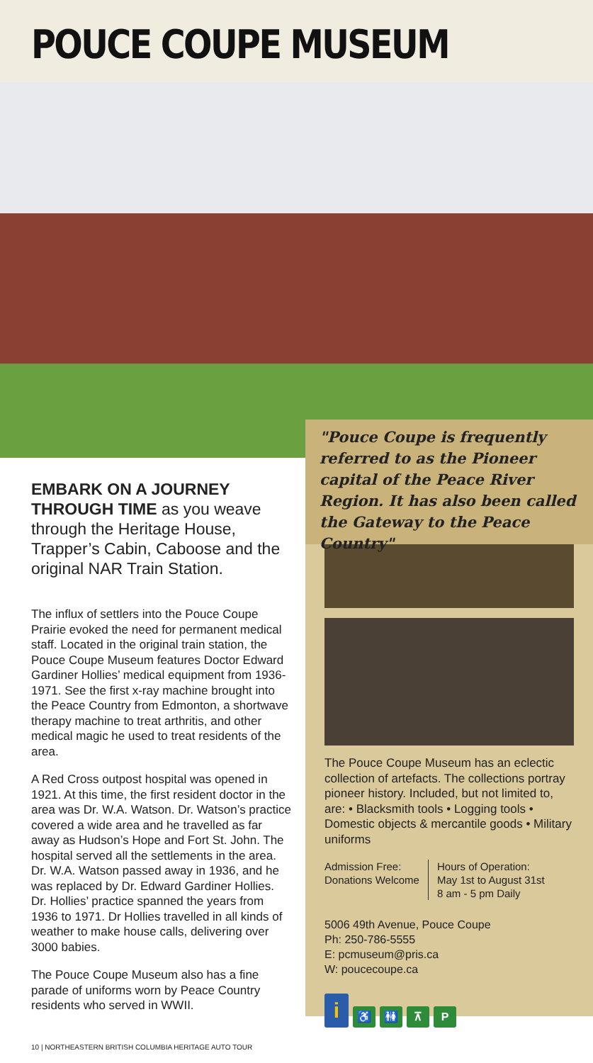POUCE COUPE MUSEUM
"Pouce Coupe is frequently referred to as the Pioneer capital of the Peace River Region. It has also been called the Gateway to the Peace Country"
EMBARK ON A JOURNEY THROUGH TIME as you weave through the Heritage House, Trapper’s Cabin, Caboose and the original NAR Train Station.
The influx of settlers into the Pouce Coupe Prairie evoked the need for permanent medical staff. Located in the original train station, the Pouce Coupe Museum features Doctor Edward Gardiner Hollies’ medical equipment from 1936-1971. See the first x-ray machine brought into the Peace Country from Edmonton, a shortwave therapy machine to treat arthritis, and other medical magic he used to treat residents of the area.
A Red Cross outpost hospital was opened in 1921. At this time, the first resident doctor in the area was Dr. W.A. Watson. Dr. Watson’s practice covered a wide area and he travelled as far away as Hudson’s Hope and Fort St. John. The hospital served all the settlements in the area. Dr. W.A. Watson passed away in 1936, and he was replaced by Dr. Edward Gardiner Hollies. Dr. Hollies’ practice spanned the years from 1936 to 1971. Dr Hollies travelled in all kinds of weather to make house calls, delivering over 3000 babies.
The Pouce Coupe Museum also has a fine parade of uniforms worn by Peace Country residents who served in WWII.
The Pouce Coupe Museum has an eclectic collection of artefacts. The collections portray pioneer history. Included, but not limited to, are: • Blacksmith tools • Logging tools • Domestic objects & mercantile goods • Military uniforms
Admission Free:
Donations Welcome
Hours of Operation:
May 1st to August 31st
8 am - 5 pm Daily
5006 49th Avenue, Pouce Coupe
Ph: 250-786-5555
E: pcmuseum@pris.ca
W: poucecoupe.ca
i
♿
🚻
⊼
P
10 | NORTHEASTERN BRITISH COLUMBIA HERITAGE AUTO TOUR